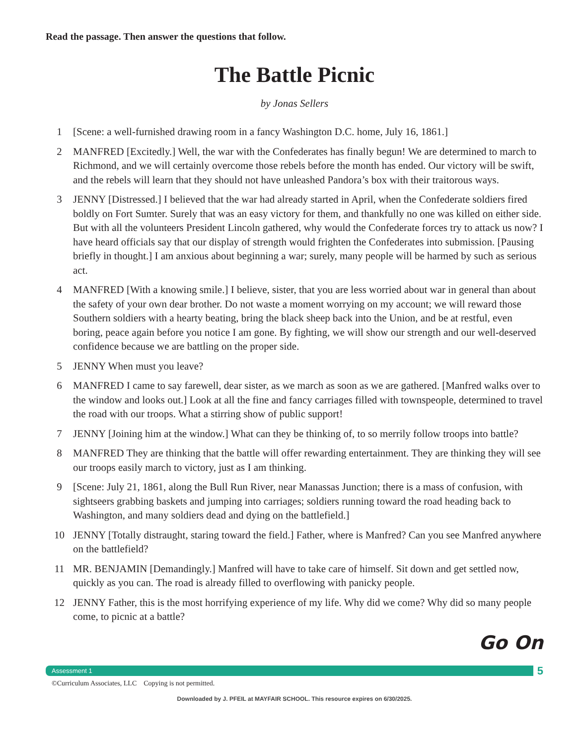Read the passage. Then answer the questions that follow.
The Battle Picnic
by Jonas Sellers
1 [Scene: a well-furnished drawing room in a fancy Washington D.C. home, July 16, 1861.]
2 MANFRED [Excitedly.] Well, the war with the Confederates has finally begun! We are determined to march to Richmond, and we will certainly overcome those rebels before the month has ended. Our victory will be swift, and the rebels will learn that they should not have unleashed Pandora’s box with their traitorous ways.
3 JENNY [Distressed.] I believed that the war had already started in April, when the Confederate soldiers fired boldly on Fort Sumter. Surely that was an easy victory for them, and thankfully no one was killed on either side. But with all the volunteers President Lincoln gathered, why would the Confederate forces try to attack us now? I have heard officials say that our display of strength would frighten the Confederates into submission. [Pausing briefly in thought.] I am anxious about beginning a war; surely, many people will be harmed by such as serious act.
4 MANFRED [With a knowing smile.] I believe, sister, that you are less worried about war in general than about the safety of your own dear brother. Do not waste a moment worrying on my account; we will reward those Southern soldiers with a hearty beating, bring the black sheep back into the Union, and be at restful, even boring, peace again before you notice I am gone. By fighting, we will show our strength and our well-deserved confidence because we are battling on the proper side.
5 JENNY When must you leave?
6 MANFRED I came to say farewell, dear sister, as we march as soon as we are gathered. [Manfred walks over to the window and looks out.] Look at all the fine and fancy carriages filled with townspeople, determined to travel the road with our troops. What a stirring show of public support!
7 JENNY [Joining him at the window.] What can they be thinking of, to so merrily follow troops into battle?
8 MANFRED They are thinking that the battle will offer rewarding entertainment. They are thinking they will see our troops easily march to victory, just as I am thinking.
9 [Scene: July 21, 1861, along the Bull Run River, near Manassas Junction; there is a mass of confusion, with sightseers grabbing baskets and jumping into carriages; soldiers running toward the road heading back to Washington, and many soldiers dead and dying on the battlefield.]
10 JENNY [Totally distraught, staring toward the field.] Father, where is Manfred? Can you see Manfred anywhere on the battlefield?
11 MR. BENJAMIN [Demandingly.] Manfred will have to take care of himself. Sit down and get settled now, quickly as you can. The road is already filled to overflowing with panicky people.
12 JENNY Father, this is the most horrifying experience of my life. Why did we come? Why did so many people come, to picnic at a battle?
Go On
Assessment 1
5
©Curriculum Associates, LLC Copying is not permitted.
Downloaded by J. PFEIL at MAYFAIR SCHOOL. This resource expires on 6/30/2025.